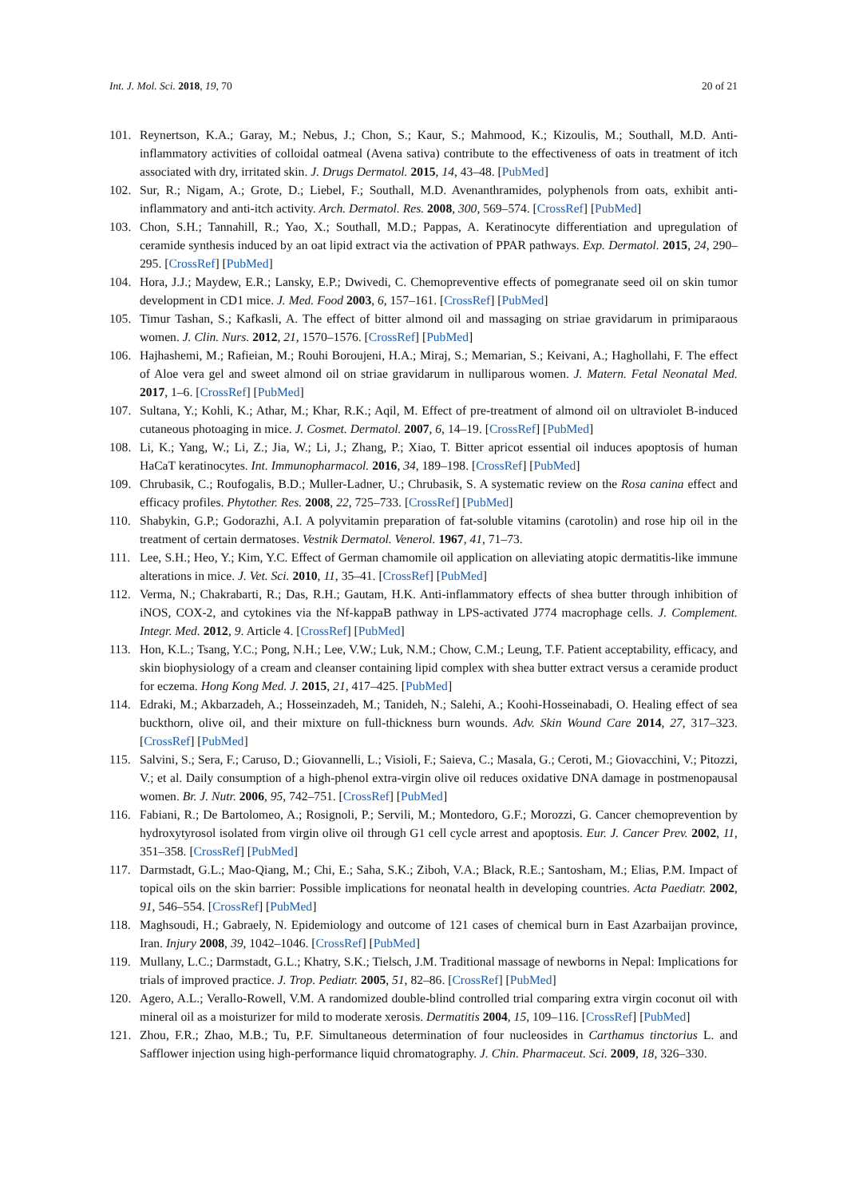Int. J. Mol. Sci. 2018, 19, 70 20 of 21
101. Reynertson, K.A.; Garay, M.; Nebus, J.; Chon, S.; Kaur, S.; Mahmood, K.; Kizoulis, M.; Southall, M.D. Anti-inflammatory activities of colloidal oatmeal (Avena sativa) contribute to the effectiveness of oats in treatment of itch associated with dry, irritated skin. J. Drugs Dermatol. 2015, 14, 43–48. [PubMed]
102. Sur, R.; Nigam, A.; Grote, D.; Liebel, F.; Southall, M.D. Avenanthramides, polyphenols from oats, exhibit anti-inflammatory and anti-itch activity. Arch. Dermatol. Res. 2008, 300, 569–574. [CrossRef] [PubMed]
103. Chon, S.H.; Tannahill, R.; Yao, X.; Southall, M.D.; Pappas, A. Keratinocyte differentiation and upregulation of ceramide synthesis induced by an oat lipid extract via the activation of PPAR pathways. Exp. Dermatol. 2015, 24, 290–295. [CrossRef] [PubMed]
104. Hora, J.J.; Maydew, E.R.; Lansky, E.P.; Dwivedi, C. Chemopreventive effects of pomegranate seed oil on skin tumor development in CD1 mice. J. Med. Food 2003, 6, 157–161. [CrossRef] [PubMed]
105. Timur Tashan, S.; Kafkasli, A. The effect of bitter almond oil and massaging on striae gravidarum in primiparaous women. J. Clin. Nurs. 2012, 21, 1570–1576. [CrossRef] [PubMed]
106. Hajhashemi, M.; Rafieian, M.; Rouhi Boroujeni, H.A.; Miraj, S.; Memarian, S.; Keivani, A.; Haghollahi, F. The effect of Aloe vera gel and sweet almond oil on striae gravidarum in nulliparous women. J. Matern. Fetal Neonatal Med. 2017, 1–6. [CrossRef] [PubMed]
107. Sultana, Y.; Kohli, K.; Athar, M.; Khar, R.K.; Aqil, M. Effect of pre-treatment of almond oil on ultraviolet B-induced cutaneous photoaging in mice. J. Cosmet. Dermatol. 2007, 6, 14–19. [CrossRef] [PubMed]
108. Li, K.; Yang, W.; Li, Z.; Jia, W.; Li, J.; Zhang, P.; Xiao, T. Bitter apricot essential oil induces apoptosis of human HaCaT keratinocytes. Int. Immunopharmacol. 2016, 34, 189–198. [CrossRef] [PubMed]
109. Chrubasik, C.; Roufogalis, B.D.; Muller-Ladner, U.; Chrubasik, S. A systematic review on the Rosa canina effect and efficacy profiles. Phytother. Res. 2008, 22, 725–733. [CrossRef] [PubMed]
110. Shabykin, G.P.; Godorazhi, A.I. A polyvitamin preparation of fat-soluble vitamins (carotolin) and rose hip oil in the treatment of certain dermatoses. Vestnik Dermatol. Venerol. 1967, 41, 71–73.
111. Lee, S.H.; Heo, Y.; Kim, Y.C. Effect of German chamomile oil application on alleviating atopic dermatitis-like immune alterations in mice. J. Vet. Sci. 2010, 11, 35–41. [CrossRef] [PubMed]
112. Verma, N.; Chakrabarti, R.; Das, R.H.; Gautam, H.K. Anti-inflammatory effects of shea butter through inhibition of iNOS, COX-2, and cytokines via the Nf-kappaB pathway in LPS-activated J774 macrophage cells. J. Complement. Integr. Med. 2012, 9. Article 4. [CrossRef] [PubMed]
113. Hon, K.L.; Tsang, Y.C.; Pong, N.H.; Lee, V.W.; Luk, N.M.; Chow, C.M.; Leung, T.F. Patient acceptability, efficacy, and skin biophysiology of a cream and cleanser containing lipid complex with shea butter extract versus a ceramide product for eczema. Hong Kong Med. J. 2015, 21, 417–425. [PubMed]
114. Edraki, M.; Akbarzadeh, A.; Hosseinzadeh, M.; Tanideh, N.; Salehi, A.; Koohi-Hosseinabadi, O. Healing effect of sea buckthorn, olive oil, and their mixture on full-thickness burn wounds. Adv. Skin Wound Care 2014, 27, 317–323. [CrossRef] [PubMed]
115. Salvini, S.; Sera, F.; Caruso, D.; Giovannelli, L.; Visioli, F.; Saieva, C.; Masala, G.; Ceroti, M.; Giovacchini, V.; Pitozzi, V.; et al. Daily consumption of a high-phenol extra-virgin olive oil reduces oxidative DNA damage in postmenopausal women. Br. J. Nutr. 2006, 95, 742–751. [CrossRef] [PubMed]
116. Fabiani, R.; De Bartolomeo, A.; Rosignoli, P.; Servili, M.; Montedoro, G.F.; Morozzi, G. Cancer chemoprevention by hydroxytyrosol isolated from virgin olive oil through G1 cell cycle arrest and apoptosis. Eur. J. Cancer Prev. 2002, 11, 351–358. [CrossRef] [PubMed]
117. Darmstadt, G.L.; Mao-Qiang, M.; Chi, E.; Saha, S.K.; Ziboh, V.A.; Black, R.E.; Santosham, M.; Elias, P.M. Impact of topical oils on the skin barrier: Possible implications for neonatal health in developing countries. Acta Paediatr. 2002, 91, 546–554. [CrossRef] [PubMed]
118. Maghsoudi, H.; Gabraely, N. Epidemiology and outcome of 121 cases of chemical burn in East Azarbaijan province, Iran. Injury 2008, 39, 1042–1046. [CrossRef] [PubMed]
119. Mullany, L.C.; Darmstadt, G.L.; Khatry, S.K.; Tielsch, J.M. Traditional massage of newborns in Nepal: Implications for trials of improved practice. J. Trop. Pediatr. 2005, 51, 82–86. [CrossRef] [PubMed]
120. Agero, A.L.; Verallo-Rowell, V.M. A randomized double-blind controlled trial comparing extra virgin coconut oil with mineral oil as a moisturizer for mild to moderate xerosis. Dermatitis 2004, 15, 109–116. [CrossRef] [PubMed]
121. Zhou, F.R.; Zhao, M.B.; Tu, P.F. Simultaneous determination of four nucleosides in Carthamus tinctorius L. and Safflower injection using high-performance liquid chromatography. J. Chin. Pharmaceut. Sci. 2009, 18, 326–330.